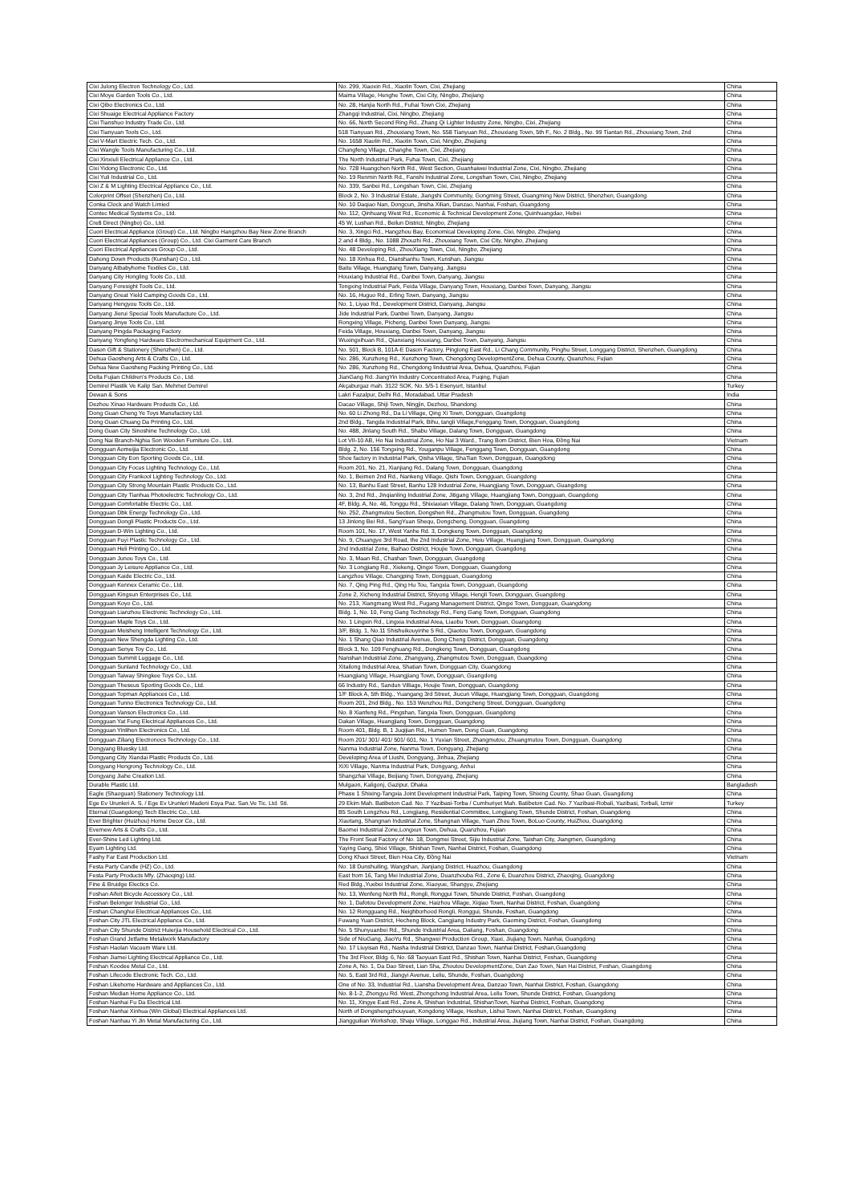| Cixi Julong Electron Technology Co., Ltd. | No. 299, Xiaoxin Rd., Xiaolin Town, Cixi, Zhejiang | China |
| Cixi Moye Garden Tools Co., Ltd. | Maima Village, Henghe Town, Cixi City, Ningbo, Zhejiang | China |
| Cixi Qibo Electronics Co., Ltd. | No. 28, Hanjia North Rd., Fuhai Town Cixi, Zhejiang | China |
| Cixi Shuaige Electrical Appliance Factory | Zhangqi Industrial, Cixi, Ningbo, Zhejiang | China |
| Cixi Tianshuo Industry Trade Co., Ltd. | No. 66, North Second Ring Rd., Zhang Qi Lighter Industry Zone, Ningbo, Cixi, Zhejiang | China |
| Cixi Tianyuan Tools Co., Ltd. | 518 Tianyuan Rd., Zhouxiang Town, No. 558 Tianyuan Rd., Zhouxiang Town, 5th F., No. 2 Bldg., No. 99 Tiantan Rd., Zhouxiang Town, 2nd | China |
| Cixi V-Mart Electric Tech. Co., Ltd. | No. 1658 Xiaolin Rd., Xiaolin Town, Cixi, Ningbo, Zhejiang | China |
| Cixi Wangle Tools Manufacturing Co., Ltd. | Changfeng Village, Changhe Town, Cixi, Zhejiang | China |
| Cixi Xinxiuli Electrical Appliance Co., Ltd. | The North Industrial Park, Fuhai Town, Cixi, Zhejiang | China |
| Cixi Yidong Electronic Co., Ltd. | No. 728 Huangchen North Rd., West Section, Guanhaiwei Industrial Zone, Cixi, Ningbo, Zhejiang | China |
| Cixi Yuli Industrial Co., Ltd. | No. 19 Renmin North Rd., Fanshi Industrial Zone, Longshan Town, Cixi, Ningbo, Zhejiang | China |
| Cixi Z & M Lighting Electrical Appliance Co., Ltd. | No. 339, Sanbei Rd., Longshan Town, Cixi, Zhejiang | China |
| Colorprint Offset (Shenzhen) Co., Ltd. | Block 2, No. 3 Industrial Estate, Jiangshi Community, Gongming Street, Guangming New District, Shenzhen, Guangdong | China |
| Conka Clock and Watch Limied | No. 10 Daqiao Nan, Dongcun, Jinsha Xilian, Danzao, Nanhai, Foshan, Guangdong | China |
| Contec Medical Systems Co., Ltd. | No. 112, Qinhuang West Rd., Economic & Technical Development Zone, Quinhuangdao, Hebei | China |
| Cre8 Direct (Ningbo) Co., Ltd. | 45 W, Lushan Rd., Beilun District, Ningbo, Zhejiang | China |
| Cuori Electrical Appliance (Group) Co., Ltd. Ningbo Hangzhou Bay New Zone Branch | No. 3, Xingci Rd., Hangzhou Bay, Economical Developing Zone, Cixi, Ningbo, Zhejiang | China |
| Cuori Electrical Appliances (Group) Co., Ltd. Cixi Garment Care Branch | 2 and 4 Bldg., No. 1088 Zhouzhi Rd., Zhouxiang Town, Cixi City, Ningbo, Zhejiang | China |
| Cuori Electrical Appliances Group Co., Ltd. | No. 48 Developing Rd., ZhouXiang Town, Cixi, Ningbo, Zhejiang | China |
| Dahong Down Products (Kunshan) Co., Ltd. | No. 18 Xinhua Rd., Dianshanhu Town, Kunshan, Jiangsu | China |
| Danyang Atbabyhome Textiles Co., Ltd. | Baitu Village, Huangtang Town, Danyang, Jiangsu | China |
| Danyang City Hongling Tools Co., Ltd. | Houxiang Industrial Rd., Danbei Town, Danyang, Jiangsu | China |
| Danyang Foresight Tools Co., Ltd. | Tongxing Industrial Park, Feida Village, Danyang Town, Houxiang, Danbei Town, Danyang, Jiangsu | China |
| Danyang Great Yield Camping Goods Co., Ltd. | No. 16, Huguo Rd., Erling Town, Danyang, Jiangsu | China |
| Danyang Hengyou Tools Co., Ltd. | No. 1, Liyao Rd., Development District, Danyang, Jiangsu | China |
| Danyang Jierui Special Tools Manufacture Co., Ltd. | Jide Industrial Park, Danbei Town, Danyang, Jiangsu | China |
| Danyang Jinye Tools Co., Ltd. | Rongxing Village, Picheng, Danbei Town Danyang, Jiangsu | China |
| Danyang Pingda Packaging Factory | Feida Village, Houxiang, Danbei Town, Danyang, Jiangsu | China |
| Danyang Yongfeng Hardware Electromechanical Equipment Co., Ltd. | Wuxingxihuan Rd., Qianxiang Houxiang, Danbei Town, Danyang, Jiangsu | China |
| Dason Gift & Stationery (Shenzhen) Co., Ltd. | No. 501, Block B, 101A-E Dason Factory, Pinglong East Rd., Li Chang Community, Pinghu Street, Longgang District, Shenzhen, Guangdong | China |
| Dehua Gaosheng Arts & Crafts Co., Ltd. | No. 286, Xunzhong Rd., Xunzhong Town, Chengdong DevelopmentZone, Dehua County, Quanzhou, Fujian | China |
| Dehua New Gaosheng Packing Printing Co., Ltd. | No. 286, Xunzhong Rd., Chengdong Iindustrial Area, Dehua, Quanzhou, Fujian | China |
| Delta Fujian Children's Products Co., Ltd. | JianGang Rd. JiangYin Industry Concentrated Area, Fuqing, Fujian | China |
| Demirel Plastik Ve Kalip San. Mehmet Demirel | Akçaburgaz mah. 3122 SOK. No. 5/5-1 Esenyurt, Istanbul | Turkey |
| Dewan & Sons | Lakri Fazalpur, Delhi Rd., Moradabad, Uttar Pradesh | India |
| Dezhou Xinao Hardware Products Co., Ltd. | Dacao Village, Shiji Town, Ningjin, Dezhou, Shandong | China |
| Dong Guan Cheng Ye Toys Manufactory Ltd. | No. 60 Li Zhong Rd., Da Li Village, Qing Xi Town, Dongguan, Guangdong | China |
| Dong Guan Chuang Da Printing Co., Ltd. | 2nd Bldg., Tangda Industrial Park, Bihu, tangli Village,Fenggang Town, Dongguan, Guangdong | China |
| Dong Guan City Sinoshine Technology Co., Ltd. | No. 488, Jinlang South Rd., Shabu Village, Dalang Town, Dongguan, Guangdong | China |
| Dong Nai Branch-Nghia Son Wooden Furniture Co., Ltd. | Lot VII-10 AB, Ho Nai Industrial Zone, Ho Nai 3 Ward., Trang Bom District, Bien Hoa, Đồng Nai | Vietnam |
| Dongguan Aomeijia Electronic Co., Ltd. | Bldg. 2, No. 156 Tongxing Rd., Youganpu Village, Fenggang Town, Dongguan, Guangdong | China |
| Dongguan City Eon Sporting Goods Co., Ltd. | Shoe factory in Industrial Park, Qisha Village, ShaTian Town, Dongguan, Guangdong | China |
| Dongguan City Focus Lighting Technology Co., Ltd. | Room 201, No. 21, Xianjiang Rd., Dalang Town, Dongguan, Guangdong | China |
| Dongguan City Frankool Lighting Technology Co., Ltd. | No. 1, Beimen 2nd Rd., Nankeng Village, Qishi Town, Dongguan, Guangdong | China |
| Dongguan City Strong Mountain Plastic Products Co., Ltd. | No. 13, Banhu East Street, Banhu 128 Industrial Zone, Huangjiang Town, Dongguan, Guangdong | China |
| Dongguan City Tianhua Photoelectric Technology Co., Ltd. | No. 3, 2nd Rd., Jinqianling Industrial Zone, Jitigang Village, Huangjiang Town, Dongguan, Guangdong | China |
| Dongguan Comfortable Electric Co., Ltd. | 4F, Bldg. A, No. 46, Tonggu Rd., Shixiaxian Village, Dalang Town, Dongguan, Guangdong | China |
| Dongguan Dbk Energy Technology Co., Ltd. | No. 252, Zhangmutou Section, Dongshen Rd., Zhangmutou Town, Dongguan, Guangdong | China |
| Dongguan Dongli Plastic Products Co., Ltd. | 13 Jinlong Bei Rd., SangYuan Shequ, Dongcheng, Dongguan, Guangdong | China |
| Dongguan D-Win Lighting Co., Ltd. | Room 101, No. 17, West Yanhe Rd. 3, Dongkeng Town, Dongguan, Guangdong | China |
| Dongguan Fuyi Plastic Technology Co., Ltd. | No. 9, Chuangye 3rd Road, the 2nd Industrial Zone, Heiu Village, Huangjiang Town, Dongguan, Guangdong | China |
| Dongguan Heli Printing Co., Ltd. | 2nd Industrial Zone, Baihao District, Houjie Town, Dongguan, Guangdong | China |
| Dongguan Junou Toys Co., Ltd. | No. 3, Maan Rd., Chashan Town, Dongguan, Guangdong | China |
| Dongguan Jy Leisure Appliance Co., Ltd. | No. 3 Longjiang Rd., Xiekeng, Qingxi Town, Dongguan, Guangdong | China |
| Dongguan Kaide Electric Co., Ltd. | Langzhou Village, Changping Town, Dongguan, Guangdong | China |
| Dongguan Kennex Ceramic Co., Ltd. | No. 7, Qing Ping Rd., Qing Hu Tou, Tangxia Town, Dongguan, Guangdong | China |
| Dongguan Kingsun Enterprises Co., Ltd. | Zone 2, Xicheng Industrial District, Shiyong Village, Hengli Town, Dongguan, Guangdong | China |
| Dongguan Koyo Co., Ltd. | No. 213, Xiangmang West Rd., Fugang Management District, Qingxi Town, Dongguan, Guangdong | China |
| Dongguan Lianzhou Electronic Technology Co., Ltd. | Bldg. 1, No. 10, Feng Gang Technology Rd., Feng Gang Town, Dongguan, Guangdong | China |
| Dongguan Maple Toys Co., Ltd. | No. 1 Lingxin Rd., Lingxia Industrial Area, Liaobu Town, Dongguan, Guangdong | China |
| Dongguan Meisheng Intelligent Technology Co., Ltd. | 3/F, Bldg. 1, No.11 Shishuikouyinhe 5 Rd., Qiaotou Town, Dongguan, Guangdong | China |
| Dongguan New Shengda Lighting Co., Ltd. | No. 1 Shang Qiao Industrial Avenue, Dong Cheng District, Dongguan, Guangdong | China |
| Dongguan Senye Toy Co., Ltd. | Block 3, No. 109 Fenghuang Rd., Dongkeng Town, Dongguan, Guangdong | China |
| Dongguan Summit Luggage Co., Ltd. | Nanshan Industrial Zone, Zhangyang, Zhangmutou Town, Dongguan, Guangdong | China |
| Dongguan Sunland Technology Co., Ltd. | Xitailong Industrial Area, Shatian Town, Dongguan City, Guangdong | China |
| Dongguan Taiway Shingkee Toys Co., Ltd. | Huangjiang Village, Huangjiang Town, Dongguan, Guangdong | China |
| Dongguan Theseus Sporting Goods Co., Ltd. | 66 Industry Rd., Sandun Villiage, Houjie Town, Dongguan, Guangdong | China |
| Dongguan Topman Appliances Co., Ltd. | 1/F Block A, 5th Bldg., Yuangang 3rd Street, Jiucun Village, Huangjiang Town, Dongguan, Guangdong | China |
| Dongguan Tunno Electronics Technology Co., Ltd. | Room 201, 2nd Bldg., No. 153 Wenzhou Rd., Dongcheng Street, Dongguan, Guangdong | China |
| Dongguan Vanson Electronics Co., Ltd. | No. 8 Xianfeng Rd., Pingshan, Tangxia Town, Dongguan, Guangdong | China |
| Dongguan Yat Fung Electrical Appliances Co., Ltd. | Dakan Village, Huangjiang Town, Dongguan, Guangdong | China |
| Dongguan Yinlihen Electronics Co., Ltd. | Room 401, Bldg. B, 1 Juqijian Rd., Humen Town, Dong Guan, Guangdong | China |
| Dongguan Ziliang Electronocs Technology Co., Ltd. | Room 201/ 301/ 401/ 501/ 601, No. 1 Yuxian Street, Zhangmutou, Zhuangmutou Town, Dongguan, Guangdong | China |
| Dongyang Bluesky Ltd. | Nanma Industrial Zone, Nanma Town, Dongyang, Zhejiang | China |
| Dongyang City Xiandai Plastic Products Co., Ltd. | Developing Area of Liushi, Dongyang, Jinhua, Zhejiang | China |
| Dongyang Hengrong Technology Co., Ltd. | XiXi Village, Nanma Industrial Park, Dongyang, Anhui | China |
| Dongyang Jiahe Creation Ltd. | Shangzhai Village, Beijiang Town, Dongyang, Zhejiang | China |
| Durable Plastic Ltd. | Mulgaon, Kaligonj, Gazipur, Dhaka | Bangladesh |
| Eagle (Shaoguan) Stationery Technology Ltd. | Phase 1 Shixing-Tangxia Joint Development Industrial Park, Taiping Town, Shixing County, Shao Guan, Guangdong | China |
| Ege Ev Urunleri A. S. / Ege Ev Urunleri Madeni Esya Paz. San.Ve Tic. Ltd. Sti. | 29 Ekim Mah. Batibeton Cad. No. 7 Yazibasi-Torba / Cumhuriyet Mah. Batibeton Cad. No. 7 Yazibasi-Robali, Yazibasi, Torbali, Izmir | Turkey |
| Eternal (Guangdong) Tech Electric Co., Ltd. | B5 South Longzhou Rd., Longjiang, Residential Committee, Longjiang Town, Shunde District, Foshan, Guangdong | China |
| Ever Brighter (Huizhou) Home Decor Co., Ltd. | Xiaotang, Shangnan Industrial Zone, Shangnan Village, Yuan Zhou Town, BoLuo County, HuiZhou, Guangdong | China |
| Evernew Arts & Crafts Co., Ltd. | Baomei Industrial Zone,Longxun Town, Dehua, Quanzhou, Fujian | China |
| Ever-Shine Led Lighting Ltd. | The Front Seat Factory of No. 18, Dongmei Street, Sijiu Industrial Zone, Taishan City, Jiangmen, Guangdong | China |
| Eyarn Lighting Ltd. | Yaying Gang, Shixi Village, Shishan Town, Nanhai District, Foshan, Guangdong | China |
| Fashy Far East Production Ltd. | Dong Khaoi Street, Bien Hoa City, Đồng Nai | Vietnam |
| Festa Party Candle (HZ) Co., Ltd. | No. 18 Dunshuiling, Wangshan, Jianjiang District, Huazhou, Guangdong | China |
| Festa Party Products Mfy. (Zhaoqing) Ltd. | East from 16, Tang Mei Industrial Zone, Duanzhouba Rd., Zone 6, Duanzhou District, Zhaoqing, Guangdong | China |
| Fine & Bruidge Electics Co. | Red Bldg.,Yuebei Industrial Zone, Xiaoyue, Shangyu, Zhejiang | China |
| Foshan Aifeit Bicycle Accessory Co., Ltd. | No. 13, Wenfeng North Rd., Rongli, Ronggui Town, Shunde District, Foshan, Guangdong | China |
| Foshan Belonger Industrial Co., Ltd. | No. 1, Dafotou Development Zone, Haizhou Village, Xiqiao Town, Nanhai District, Foshan, Guangdong | China |
| Foshan Changhui Electrical Appliances Co., Ltd. | No. 12 Rongguang Rd., Neighborhood Rongli, Ronggui, Shunde, Foshan, Guangdong | China |
| Foshan City JTL Electrical Appliance Co., Ltd. | Fuwang Yuan District, Hecheng Block, Cangjiang Industry Park, Gaoming District, Foshan, Guangdong | China |
| Foshan City Shunde District Huierjia Household Electrical Co., Ltd. | No. 5 Shunyuanbei Rd., Shunde Industrial Area, Daliang, Foshan, Guangdong | China |
| Foshan Grand Jetfame Metalwork Manufactory | Side of NiuGang, JiaoYu Rd., Shangwei Production Group, Xiaxi, Jiujiang Town, Nanhai, Guangdong | China |
| Foshan Haolan Vacuum Ware Ltd. | No. 17 Liuyisan Rd., Nasha Industrial District, Danzao Town, Nanhai District, Foshan,Guangdong | China |
| Foshan Jiamei Lighting Electrical Appliance Co., Ltd. | The 3rd Floor, Bldg. 6, No. 68 Taoyuan East Rd., Shishan Town, Nanhai District, Foshan, Guangdong | China |
| Foshan Koodee Metal Co., Ltd. | Zone A, No. 1, Da Dao Street, Lian Sha, Zhoutou DevelopmentZone, Dan Zao Town, Nan Hai District, Foshan, Guangdong | China |
| Foshan Lifecode Electronic Tech. Co., Ltd. | No. 5, East 3rd Rd., Jiangyi Avenue, Leliu, Shunde, Foshan, Guangdong | China |
| Foshan Likehome Hardware and Appliances Co., Ltd. | One of No. 33, Industrial Rd., Liansha Development Area, Danzao Town, Nanhai District, Foshan, Guangdong | China |
| Foshan Median Home Appliance Co., Ltd. | No. 8-1-2, Zhongyu Rd. West, Zhongchong Industrial Area, Leliu Town, Shunde District, Foshan, Guangdong | China |
| Foshan Nanhai Fu Da Electrical Ltd. | No. 11, Xingye East Rd., Zone A, Shishan Industrial, ShishanTown, Nanhai District, Foshan, Guangdong | China |
| Foshan Nanhai Xinhua (Win Global) Electrical Appliances Ltd. | North of Dongshengzhouyuan, Kongdong Village, Heshun, Lishui Town, Nanhai District, Foshan, Guangdong | China |
| Foshan Nanhau Yi Jin Metal Manufacturing Co., Ltd. | Jiangguilian Workshop, Shaju Village, Longgao Rd., Industrial Area, Jiujiang Town, Nanhai District, Foshan, Guangdong | China |